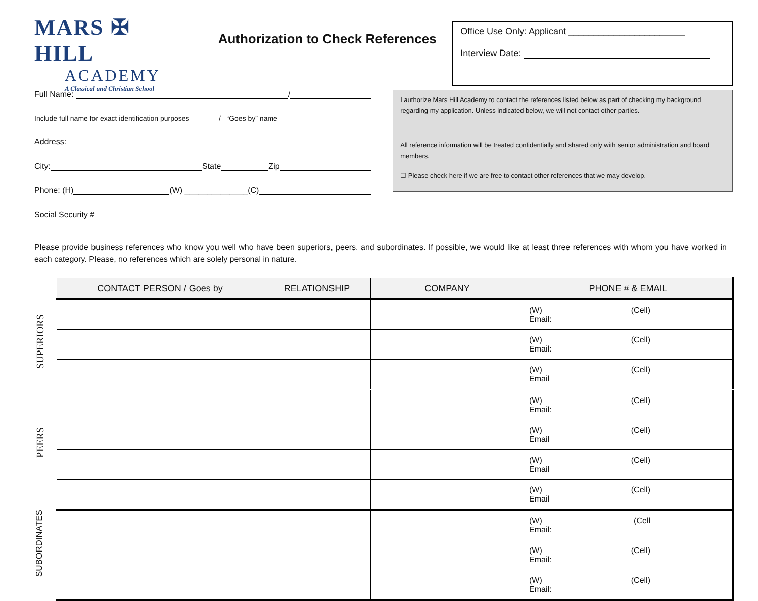MARS ✠ HILL
ACADEMY
A Classical and Christian School
Authorization to Check References
Office Use Only: Applicant _______________________
Interview Date:
Full Name: /
Include full name for exact identification purposes / “Goes by” name
Address:
City: State Zip
Phone: (H) (W) ______________(C)
Social Security #
I authorize Mars Hill Academy to contact the references listed below as part of checking my background regarding my application. Unless indicated below, we will not contact other parties.
All reference information will be treated confidentially and shared only with senior administration and board members.
☐ Please check here if we are free to contact other references that we may develop.
Please provide business references who know you well who have been superiors, peers, and subordinates. If possible, we would like at least three references with whom you have worked in each category. Please, no references which are solely personal in nature.
SUPERIORS
PEERS
SUBORDINATES
| CONTACT PERSON / Goes by | RELATIONSHIP | COMPANY | PHONE # & EMAIL |
| --- | --- | --- | --- |
| | | | (W) (Cell) Email: |
| | | | (W) (Cell) Email: |
| | | | (W) (Cell) Email |
| | | | (W) (Cell) Email: |
| | | | (W) (Cell) Email |
| | | | (W) (Cell) Email |
| | | | (W) (Cell) Email |
| | | | (W) (Cell Email: |
| | | | (W) (Cell) Email: |
| | | | (W) (Cell) Email: |